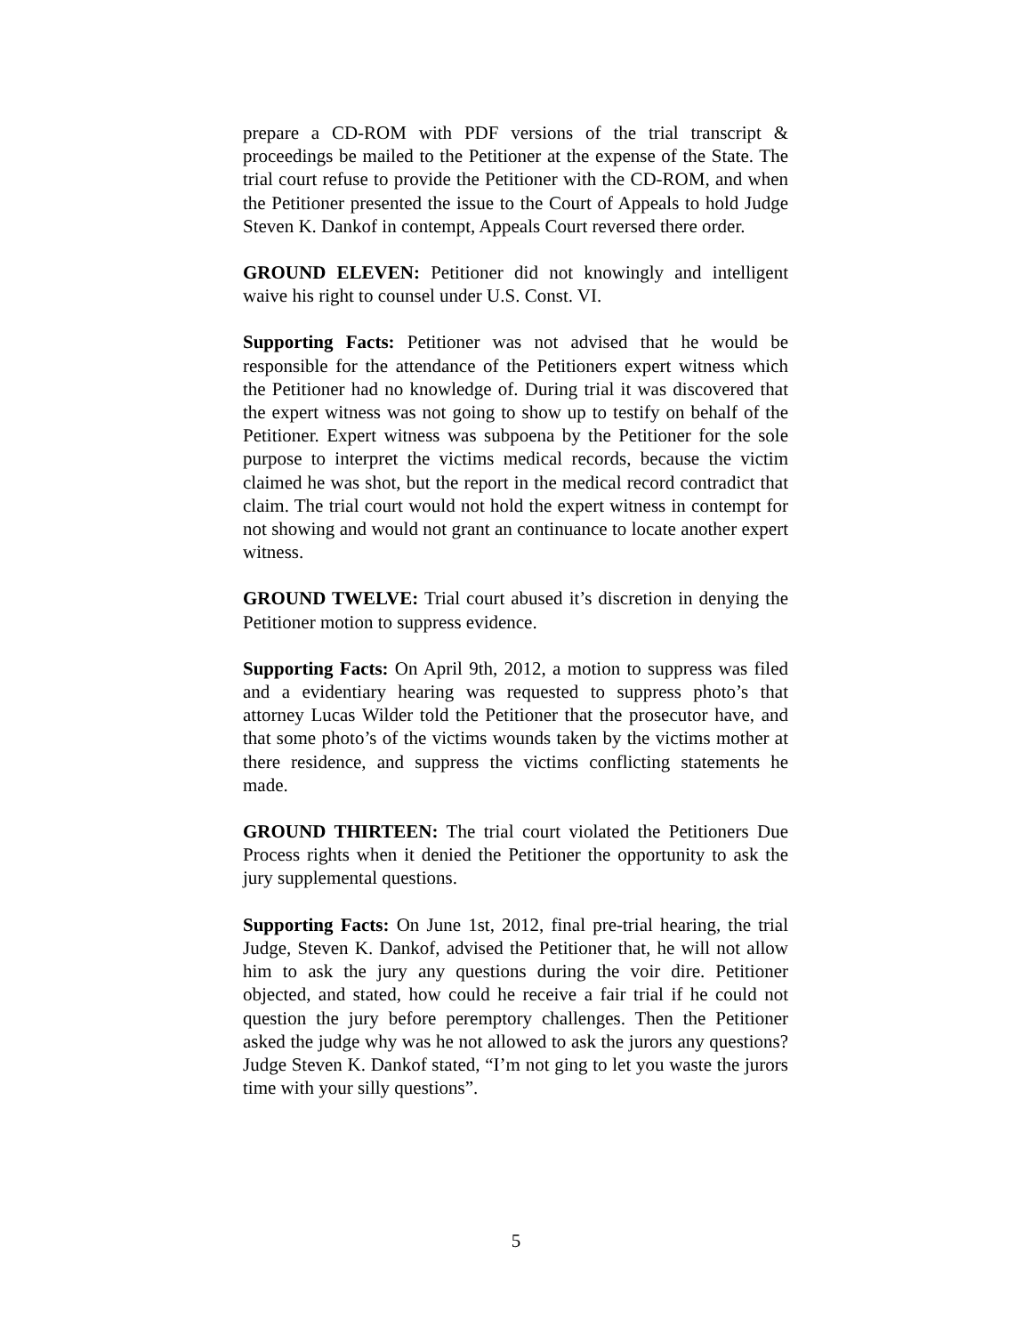prepare a CD-ROM with PDF versions of the trial transcript & proceedings be mailed to the Petitioner at the expense of the State. The trial court refuse to provide the Petitioner with the CD-ROM, and when the Petitioner presented the issue to the Court of Appeals to hold Judge Steven K. Dankof in contempt, Appeals Court reversed there order.
GROUND ELEVEN: Petitioner did not knowingly and intelligent waive his right to counsel under U.S. Const. VI.
Supporting Facts: Petitioner was not advised that he would be responsible for the attendance of the Petitioners expert witness which the Petitioner had no knowledge of. During trial it was discovered that the expert witness was not going to show up to testify on behalf of the Petitioner. Expert witness was subpoena by the Petitioner for the sole purpose to interpret the victims medical records, because the victim claimed he was shot, but the report in the medical record contradict that claim. The trial court would not hold the expert witness in contempt for not showing and would not grant an continuance to locate another expert witness.
GROUND TWELVE: Trial court abused it’s discretion in denying the Petitioner motion to suppress evidence.
Supporting Facts: On April 9th, 2012, a motion to suppress was filed and a evidentiary hearing was requested to suppress photo’s that attorney Lucas Wilder told the Petitioner that the prosecutor have, and that some photo’s of the victims wounds taken by the victims mother at there residence, and suppress the victims conflicting statements he made.
GROUND THIRTEEN: The trial court violated the Petitioners Due Process rights when it denied the Petitioner the opportunity to ask the jury supplemental questions.
Supporting Facts: On June 1st, 2012, final pre-trial hearing, the trial Judge, Steven K. Dankof, advised the Petitioner that, he will not allow him to ask the jury any questions during the voir dire. Petitioner objected, and stated, how could he receive a fair trial if he could not question the jury before peremptory challenges. Then the Petitioner asked the judge why was he not allowed to ask the jurors any questions? Judge Steven K. Dankof stated, “I’m not ging to let you waste the jurors time with your silly questions”.
5